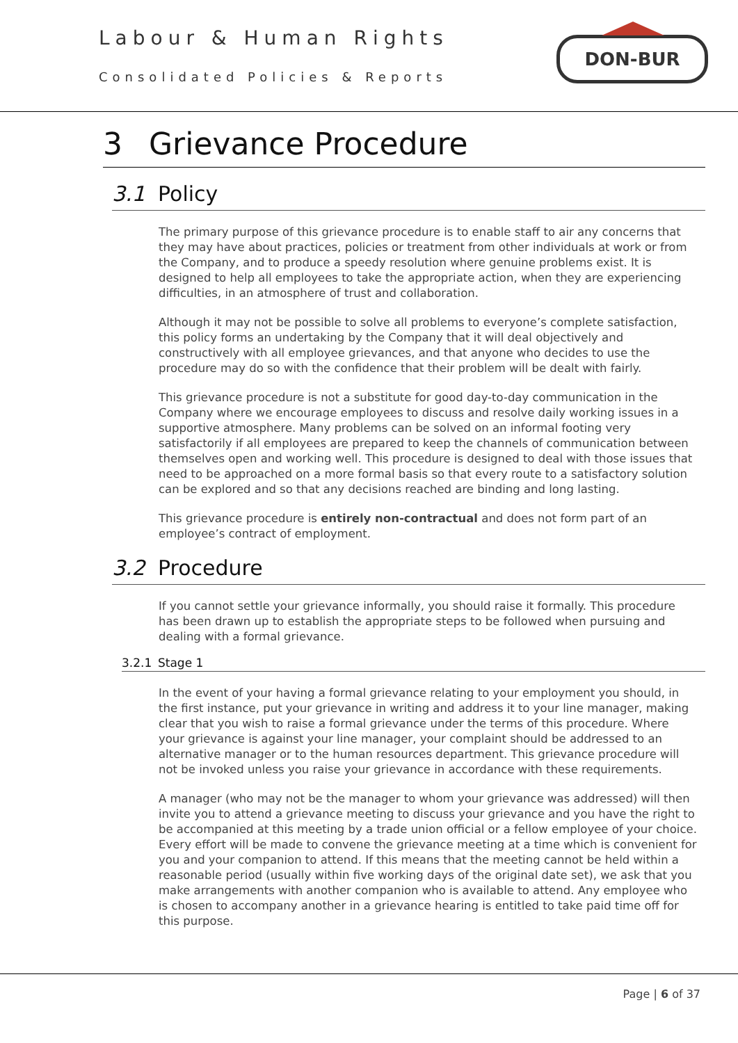Labour & Human Rights
Consolidated Policies & Reports
DON-BUR
3 Grievance Procedure
3.1 Policy
The primary purpose of this grievance procedure is to enable staff to air any concerns that they may have about practices, policies or treatment from other individuals at work or from the Company, and to produce a speedy resolution where genuine problems exist. It is designed to help all employees to take the appropriate action, when they are experiencing difficulties, in an atmosphere of trust and collaboration.
Although it may not be possible to solve all problems to everyone’s complete satisfaction, this policy forms an undertaking by the Company that it will deal objectively and constructively with all employee grievances, and that anyone who decides to use the procedure may do so with the confidence that their problem will be dealt with fairly.
This grievance procedure is not a substitute for good day-to-day communication in the Company where we encourage employees to discuss and resolve daily working issues in a supportive atmosphere. Many problems can be solved on an informal footing very satisfactorily if all employees are prepared to keep the channels of communication between themselves open and working well. This procedure is designed to deal with those issues that need to be approached on a more formal basis so that every route to a satisfactory solution can be explored and so that any decisions reached are binding and long lasting.
This grievance procedure is entirely non-contractual and does not form part of an employee’s contract of employment.
3.2 Procedure
If you cannot settle your grievance informally, you should raise it formally. This procedure has been drawn up to establish the appropriate steps to be followed when pursuing and dealing with a formal grievance.
3.2.1 Stage 1
In the event of your having a formal grievance relating to your employment you should, in the first instance, put your grievance in writing and address it to your line manager, making clear that you wish to raise a formal grievance under the terms of this procedure. Where your grievance is against your line manager, your complaint should be addressed to an alternative manager or to the human resources department. This grievance procedure will not be invoked unless you raise your grievance in accordance with these requirements.
A manager (who may not be the manager to whom your grievance was addressed) will then invite you to attend a grievance meeting to discuss your grievance and you have the right to be accompanied at this meeting by a trade union official or a fellow employee of your choice. Every effort will be made to convene the grievance meeting at a time which is convenient for you and your companion to attend. If this means that the meeting cannot be held within a reasonable period (usually within five working days of the original date set), we ask that you make arrangements with another companion who is available to attend. Any employee who is chosen to accompany another in a grievance hearing is entitled to take paid time off for this purpose.
Page | 6 of 37